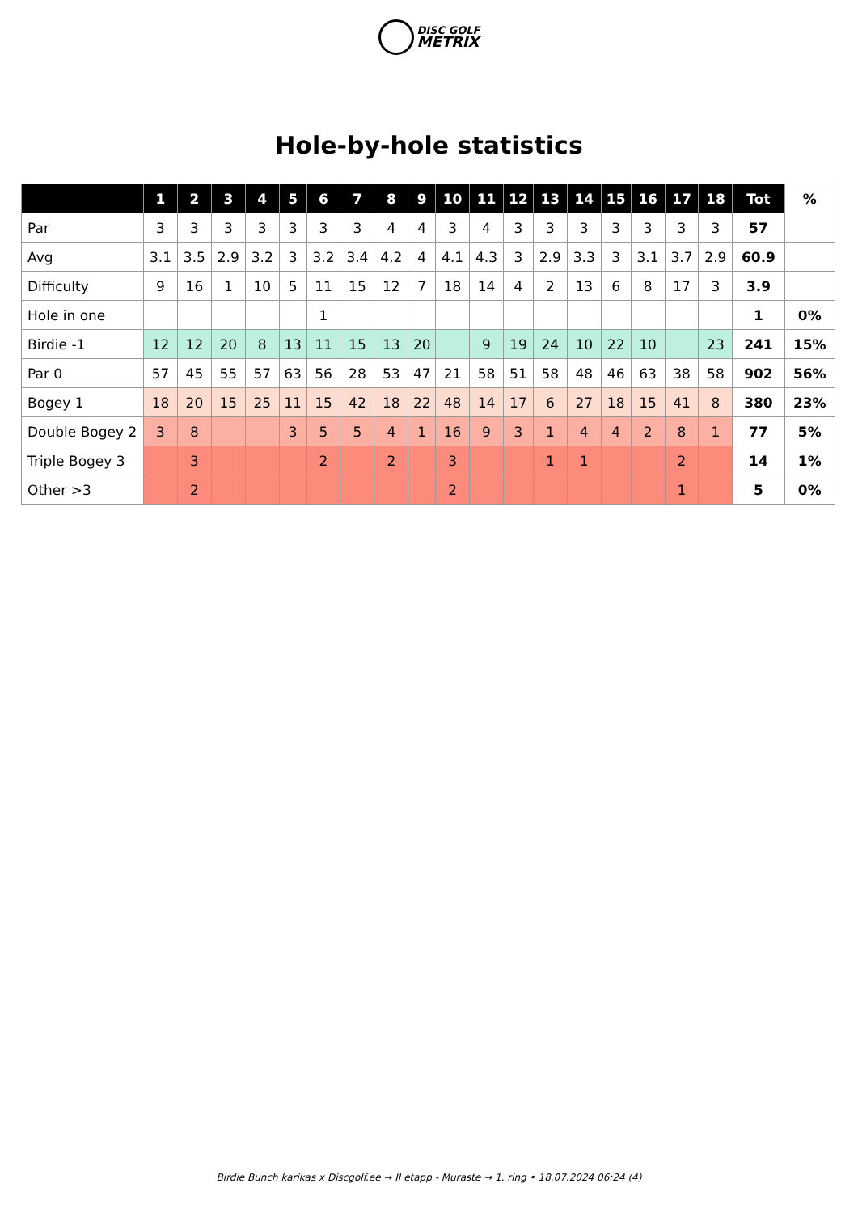DISC GOLF
METRIX
Hole-by-hole statistics
| | 1 | 2 | 3 | 4 | 5 | 6 | 7 | 8 | 9 | 10 | 11 | 12 | 13 | 14 | 15 | 16 | 17 | 18 | Tot | % |
| --- | --- | --- | --- | --- | --- | --- | --- | --- | --- | --- | --- | --- | --- | --- | --- | --- | --- | --- | --- | --- |
| Par | 3 | 3 | 3 | 3 | 3 | 3 | 3 | 4 | 4 | 3 | 4 | 3 | 3 | 3 | 3 | 3 | 3 | 3 | 57 | |
| Avg | 3.1 | 3.5 | 2.9 | 3.2 | 3 | 3.2 | 3.4 | 4.2 | 4 | 4.1 | 4.3 | 3 | 2.9 | 3.3 | 3 | 3.1 | 3.7 | 2.9 | 60.9 | |
| Difficulty | 9 | 16 | 1 | 10 | 5 | 11 | 15 | 12 | 7 | 18 | 14 | 4 | 2 | 13 | 6 | 8 | 17 | 3 | 3.9 | |
| Hole in one | | | | | | 1 | | | | | | | | | | | | | 1 | 0% |
| Birdie -1 | 12 | 12 | 20 | 8 | 13 | 11 | 15 | 13 | 20 | | 9 | 19 | 24 | 10 | 22 | 10 | | 23 | 241 | 15% |
| Par 0 | 57 | 45 | 55 | 57 | 63 | 56 | 28 | 53 | 47 | 21 | 58 | 51 | 58 | 48 | 46 | 63 | 38 | 58 | 902 | 56% |
| Bogey 1 | 18 | 20 | 15 | 25 | 11 | 15 | 42 | 18 | 22 | 48 | 14 | 17 | 6 | 27 | 18 | 15 | 41 | 8 | 380 | 23% |
| Double Bogey 2 | 3 | 8 | | | 3 | 5 | 5 | 4 | 1 | 16 | 9 | 3 | 1 | 4 | 4 | 2 | 8 | 1 | 77 | 5% |
| Triple Bogey 3 | | 3 | | | | 2 | | 2 | | 3 | | | 1 | 1 | | | 2 | | 14 | 1% |
| Other >3 | | 2 | | | | | | | | 2 | | | | | | | 1 | | 5 | 0% |
Birdie Bunch karikas x Discgolf.ee → II etapp - Muraste → 1. ring • 18.07.2024 06:24 (4)